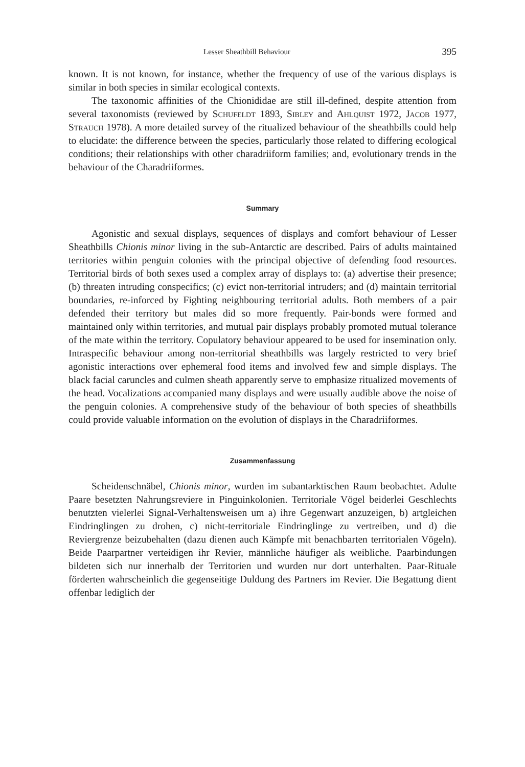Lesser Sheathbill Behaviour 395
known. It is not known, for instance, whether the frequency of use of the various displays is similar in both species in similar ecological contexts.
The taxonomic affinities of the Chionididae are still ill-defined, despite attention from several taxonomists (reviewed by Schufeldt 1893, Sibley and Ahlquist 1972, Jacob 1977, Strauch 1978). A more detailed survey of the ritualized behaviour of the sheathbills could help to elucidate: the difference between the species, particularly those related to differing ecological conditions; their relationships with other charadriiform families; and, evolutionary trends in the behaviour of the Charadriiformes.
Summary
Agonistic and sexual displays, sequences of displays and comfort behaviour of Lesser Sheathbills Chionis minor living in the sub-Antarctic are described. Pairs of adults maintained territories within penguin colonies with the principal objective of defending food resources. Territorial birds of both sexes used a complex array of displays to: (a) advertise their presence; (b) threaten intruding conspecifics; (c) evict non-territorial intruders; and (d) maintain territorial boundaries, re-inforced by Fighting neighbouring territorial adults. Both members of a pair defended their territory but males did so more frequently. Pair-bonds were formed and maintained only within territories, and mutual pair displays probably promoted mutual tolerance of the mate within the territory. Copulatory behaviour appeared to be used for insemination only. Intraspecific behaviour among non-territorial sheathbills was largely restricted to very brief agonistic interactions over ephemeral food items and involved few and simple displays. The black facial caruncles and culmen sheath apparently serve to emphasize ritualized movements of the head. Vocalizations accompanied many displays and were usually audible above the noise of the penguin colonies. A comprehensive study of the behaviour of both species of sheathbills could provide valuable information on the evolution of displays in the Charadriiformes.
Zusammenfassung
Scheidenschnäbel, Chionis minor, wurden im subantarktischen Raum beobachtet. Adulte Paare besetzten Nahrungsreviere in Pinguinkolonien. Territoriale Vögel beiderlei Geschlechts benutzten vielerlei Signal-Verhaltensweisen um a) ihre Gegenwart anzuzeigen, b) artgleichen Eindringlingen zu drohen, c) nicht-territoriale Eindringlinge zu vertreiben, und d) die Reviergrenze beizubehalten (dazu dienen auch Kämpfe mit benachbarten territorialen Vögeln). Beide Paarpartner verteidigen ihr Revier, männliche häufiger als weibliche. Paarbindungen bildeten sich nur innerhalb der Territorien und wurden nur dort unterhalten. Paar-Rituale förderten wahrscheinlich die gegenseitige Duldung des Partners im Revier. Die Begattung dient offenbar lediglich der